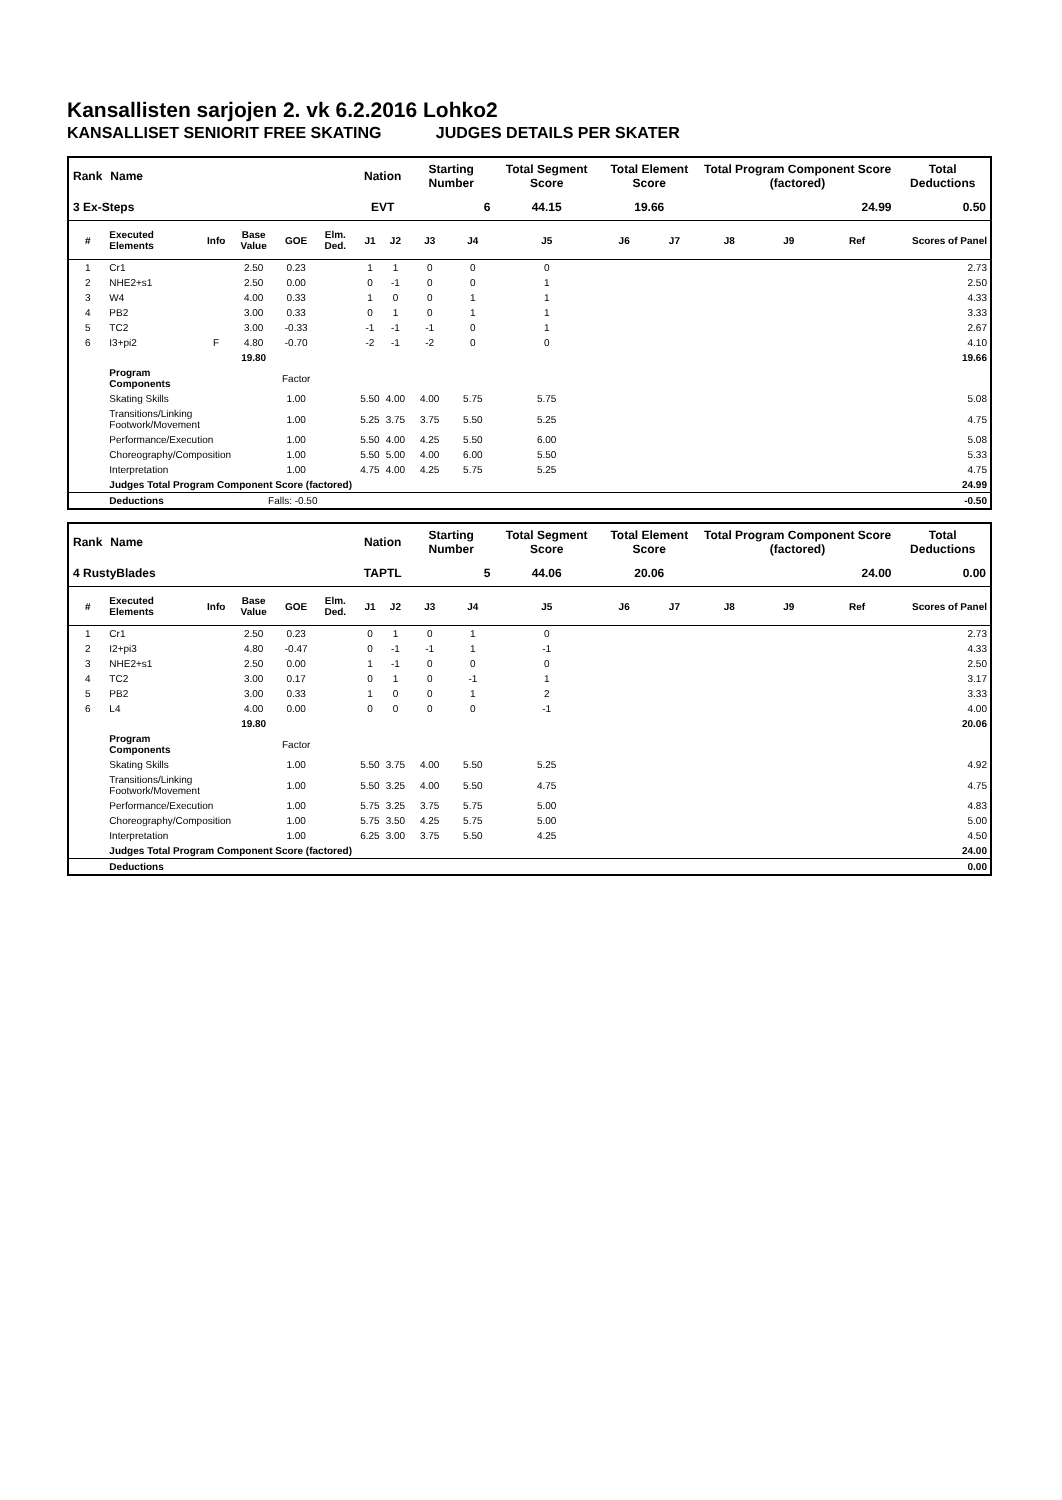Kansallisten sarjojen 2. vk 6.2.2016 Lohko2
KANSALLISET SENIORIT FREE SKATING JUDGES DETAILS PER SKATER
| Rank | Name | | | | | Nation | | Starting Number | | Total Segment Score | Total Element Score | | Total Program Component Score (factored) | | | Total Deductions |
| --- | --- | --- | --- | --- | --- | --- | --- | --- | --- | --- | --- | --- | --- | --- | --- | --- |
| 3 Ex-Steps | | | | | | EVT | | 6 | | 44.15 | 19.66 | | 24.99 | | | 0.50 |
| # | Executed Elements | Info | Base Value | GOE | Elm. Ded. | J1 | J2 | J3 | J4 | J5 | J6 | J7 | J8 | J9 | Ref | Scores of Panel |
| 1 | Cr1 | | 2.50 | 0.23 | | 1 | 1 | 0 | 0 | 0 | | | | | | 2.73 |
| 2 | NHE2+s1 | | 2.50 | 0.00 | | 0 | -1 | 0 | 0 | 1 | | | | | | 2.50 |
| 3 | W4 | | 4.00 | 0.33 | | 1 | 0 | 0 | 1 | 1 | | | | | | 4.33 |
| 4 | PB2 | | 3.00 | 0.33 | | 0 | 1 | 0 | 1 | 1 | | | | | | 3.33 |
| 5 | TC2 | | 3.00 | -0.33 | | -1 | -1 | -1 | 0 | 1 | | | | | | 2.67 |
| 6 | I3+pi2 | F | 4.80 | -0.70 | | -2 | -1 | -2 | 0 | 0 | | | | | | 4.10 |
| | | | 19.80 | | | | | | | | | | | | | 19.66 |
| | Program Components | | | Factor | | | | | | | | | | | | |
| | Skating Skills | | | 1.00 | | 5.50 | 4.00 | 4.00 | 5.75 | 5.75 | | | | | | 5.08 |
| | Transitions/Linking Footwork/Movement | | | 1.00 | | 5.25 | 3.75 | 3.75 | 5.50 | 5.25 | | | | | | 4.75 |
| | Performance/Execution | | | 1.00 | | 5.50 | 4.00 | 4.25 | 5.50 | 6.00 | | | | | | 5.08 |
| | Choreography/Composition | | | 1.00 | | 5.50 | 5.00 | 4.00 | 6.00 | 5.50 | | | | | | 5.33 |
| | Interpretation | | | 1.00 | | 4.75 | 4.00 | 4.25 | 5.75 | 5.25 | | | | | | 4.75 |
| | Judges Total Program Component Score (factored) | | | | | | | | | | | | | | | 24.99 |
| | Deductions | | Falls: -0.50 | | | | | | | | | | | | | -0.50 |
| Rank | Name | | | | | Nation | | Starting Number | | Total Segment Score | Total Element Score | | Total Program Component Score (factored) | | | Total Deductions |
| --- | --- | --- | --- | --- | --- | --- | --- | --- | --- | --- | --- | --- | --- | --- | --- | --- |
| 4 RustyBlades | | | | | | TAPTL | | 5 | | 44.06 | 20.06 | | 24.00 | | | 0.00 |
| # | Executed Elements | Info | Base Value | GOE | Elm. Ded. | J1 | J2 | J3 | J4 | J5 | J6 | J7 | J8 | J9 | Ref | Scores of Panel |
| 1 | Cr1 | | 2.50 | 0.23 | | 0 | 1 | 0 | 1 | 0 | | | | | | 2.73 |
| 2 | I2+pi3 | | 4.80 | -0.47 | | 0 | -1 | -1 | 1 | -1 | | | | | | 4.33 |
| 3 | NHE2+s1 | | 2.50 | 0.00 | | 1 | -1 | 0 | 0 | 0 | | | | | | 2.50 |
| 4 | TC2 | | 3.00 | 0.17 | | 0 | 1 | 0 | -1 | 1 | | | | | | 3.17 |
| 5 | PB2 | | 3.00 | 0.33 | | 1 | 0 | 0 | 1 | 2 | | | | | | 3.33 |
| 6 | L4 | | 4.00 | 0.00 | | 0 | 0 | 0 | 0 | -1 | | | | | | 4.00 |
| | | | 19.80 | | | | | | | | | | | | | 20.06 |
| | Program Components | | | Factor | | | | | | | | | | | | |
| | Skating Skills | | | 1.00 | | 5.50 | 3.75 | 4.00 | 5.50 | 5.25 | | | | | | 4.92 |
| | Transitions/Linking Footwork/Movement | | | 1.00 | | 5.50 | 3.25 | 4.00 | 5.50 | 4.75 | | | | | | 4.75 |
| | Performance/Execution | | | 1.00 | | 5.75 | 3.25 | 3.75 | 5.75 | 5.00 | | | | | | 4.83 |
| | Choreography/Composition | | | 1.00 | | 5.75 | 3.50 | 4.25 | 5.75 | 5.00 | | | | | | 5.00 |
| | Interpretation | | | 1.00 | | 6.25 | 3.00 | 3.75 | 5.50 | 4.25 | | | | | | 4.50 |
| | Judges Total Program Component Score (factored) | | | | | | | | | | | | | | | 24.00 |
| | Deductions | | | | | | | | | | | | | | | 0.00 |